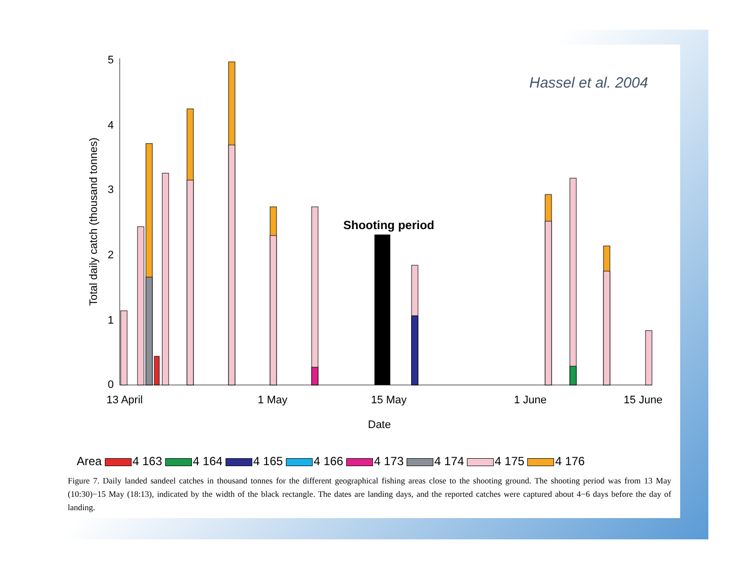0
1
2
3
4
5
Total daily catch (thousand tonnes)
13 April
1 May
15 May
1 June
15 June
Date
Shooting period
Hassel et al. 2004
Area 4 163 4 164 4 165 4 166 4 173 4 174 4 175 4 176
Figure 7. Daily landed sandeel catches in thousand tonnes for the different geographical fishing areas close to the shooting ground. The shooting period was from 13 May (10:30)−15 May (18:13), indicated by the width of the black rectangle. The dates are landing days, and the reported catches were captured about 4−6 days before the day of landing.